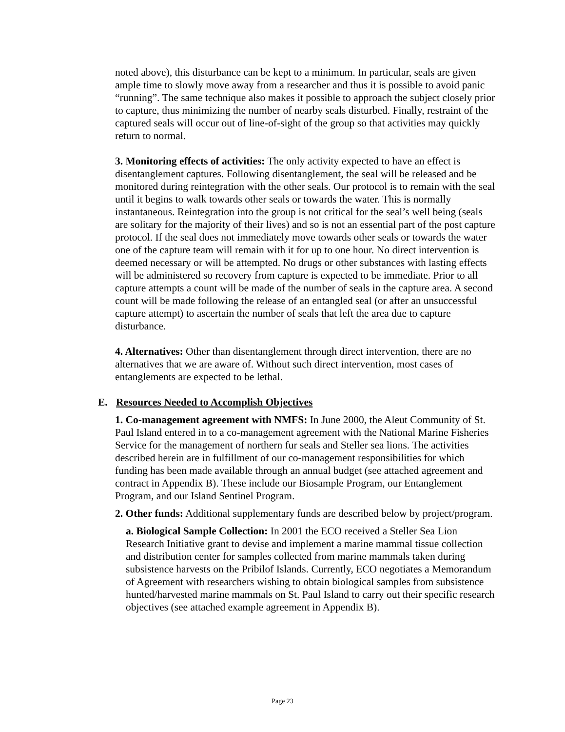noted above), this disturbance can be kept to a minimum. In particular, seals are given ample time to slowly move away from a researcher and thus it is possible to avoid panic “running”. The same technique also makes it possible to approach the subject closely prior to capture, thus minimizing the number of nearby seals disturbed. Finally, restraint of the captured seals will occur out of line-of-sight of the group so that activities may quickly return to normal.
3. Monitoring effects of activities: The only activity expected to have an effect is disentanglement captures. Following disentanglement, the seal will be released and be monitored during reintegration with the other seals. Our protocol is to remain with the seal until it begins to walk towards other seals or towards the water. This is normally instantaneous. Reintegration into the group is not critical for the seal’s well being (seals are solitary for the majority of their lives) and so is not an essential part of the post capture protocol. If the seal does not immediately move towards other seals or towards the water one of the capture team will remain with it for up to one hour. No direct intervention is deemed necessary or will be attempted. No drugs or other substances with lasting effects will be administered so recovery from capture is expected to be immediate. Prior to all capture attempts a count will be made of the number of seals in the capture area. A second count will be made following the release of an entangled seal (or after an unsuccessful capture attempt) to ascertain the number of seals that left the area due to capture disturbance.
4. Alternatives: Other than disentanglement through direct intervention, there are no alternatives that we are aware of. Without such direct intervention, most cases of entanglements are expected to be lethal.
E. Resources Needed to Accomplish Objectives
1. Co-management agreement with NMFS: In June 2000, the Aleut Community of St. Paul Island entered in to a co-management agreement with the National Marine Fisheries Service for the management of northern fur seals and Steller sea lions. The activities described herein are in fulfillment of our co-management responsibilities for which funding has been made available through an annual budget (see attached agreement and contract in Appendix B). These include our Biosample Program, our Entanglement Program, and our Island Sentinel Program.
2. Other funds: Additional supplementary funds are described below by project/program.
a. Biological Sample Collection: In 2001 the ECO received a Steller Sea Lion Research Initiative grant to devise and implement a marine mammal tissue collection and distribution center for samples collected from marine mammals taken during subsistence harvests on the Pribilof Islands. Currently, ECO negotiates a Memorandum of Agreement with researchers wishing to obtain biological samples from subsistence hunted/harvested marine mammals on St. Paul Island to carry out their specific research objectives (see attached example agreement in Appendix B).
Page 23